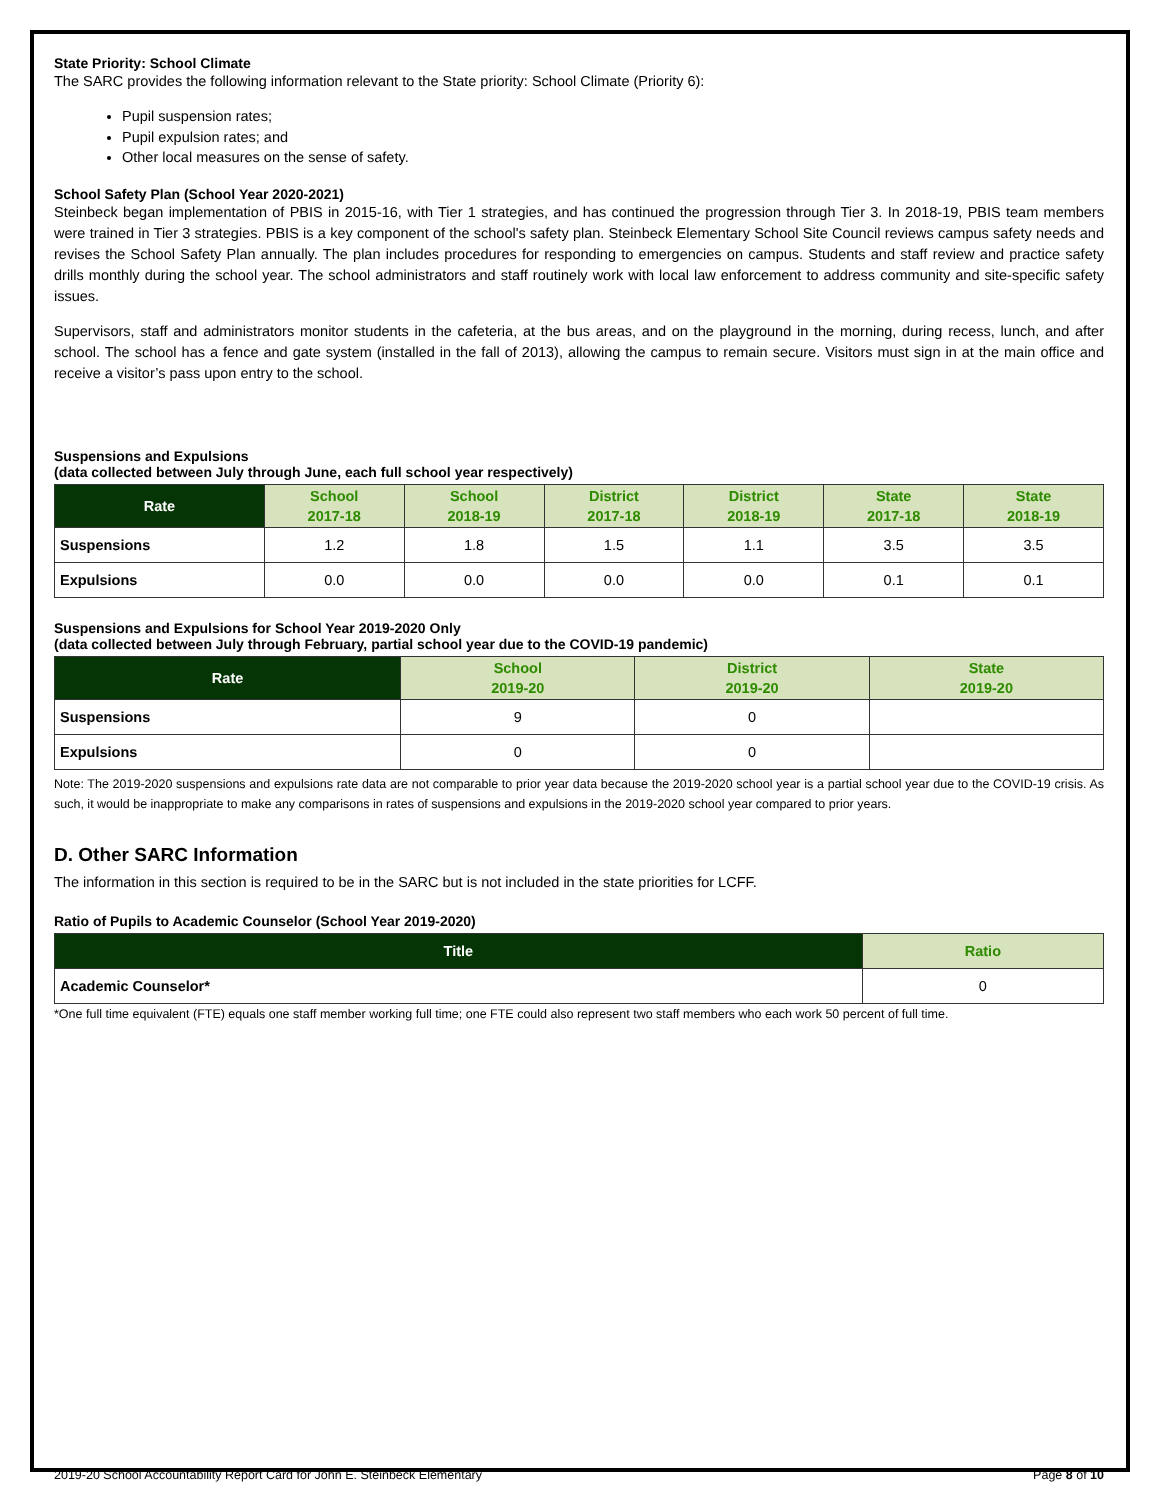State Priority: School Climate
The SARC provides the following information relevant to the State priority: School Climate (Priority 6):
Pupil suspension rates;
Pupil expulsion rates; and
Other local measures on the sense of safety.
School Safety Plan (School Year 2020-2021)
Steinbeck began implementation of PBIS in 2015-16, with Tier 1 strategies, and has continued the progression through Tier 3. In 2018-19, PBIS team members were trained in Tier 3 strategies. PBIS is a key component of the school's safety plan. Steinbeck Elementary School Site Council reviews campus safety needs and revises the School Safety Plan annually. The plan includes procedures for responding to emergencies on campus. Students and staff review and practice safety drills monthly during the school year. The school administrators and staff routinely work with local law enforcement to address community and site-specific safety issues.
Supervisors, staff and administrators monitor students in the cafeteria, at the bus areas, and on the playground in the morning, during recess, lunch, and after school. The school has a fence and gate system (installed in the fall of 2013), allowing the campus to remain secure. Visitors must sign in at the main office and receive a visitor’s pass upon entry to the school.
Suspensions and Expulsions
(data collected between July through June, each full school year respectively)
| Rate | School 2017-18 | School 2018-19 | District 2017-18 | District 2018-19 | State 2017-18 | State 2018-19 |
| --- | --- | --- | --- | --- | --- | --- |
| Suspensions | 1.2 | 1.8 | 1.5 | 1.1 | 3.5 | 3.5 |
| Expulsions | 0.0 | 0.0 | 0.0 | 0.0 | 0.1 | 0.1 |
Suspensions and Expulsions for School Year 2019-2020 Only
(data collected between July through February, partial school year due to the COVID-19 pandemic)
| Rate | School 2019-20 | District 2019-20 | State 2019-20 |
| --- | --- | --- | --- |
| Suspensions | 9 | 0 | |
| Expulsions | 0 | 0 | |
Note: The 2019-2020 suspensions and expulsions rate data are not comparable to prior year data because the 2019-2020 school year is a partial school year due to the COVID-19 crisis. As such, it would be inappropriate to make any comparisons in rates of suspensions and expulsions in the 2019-2020 school year compared to prior years.
D. Other SARC Information
The information in this section is required to be in the SARC but is not included in the state priorities for LCFF.
Ratio of Pupils to Academic Counselor (School Year 2019-2020)
| Title | Ratio |
| --- | --- |
| Academic Counselor* | 0 |
*One full time equivalent (FTE) equals one staff member working full time; one FTE could also represent two staff members who each work 50 percent of full time.
2019-20 School Accountability Report Card for John E. Steinbeck Elementary Page 8 of 10